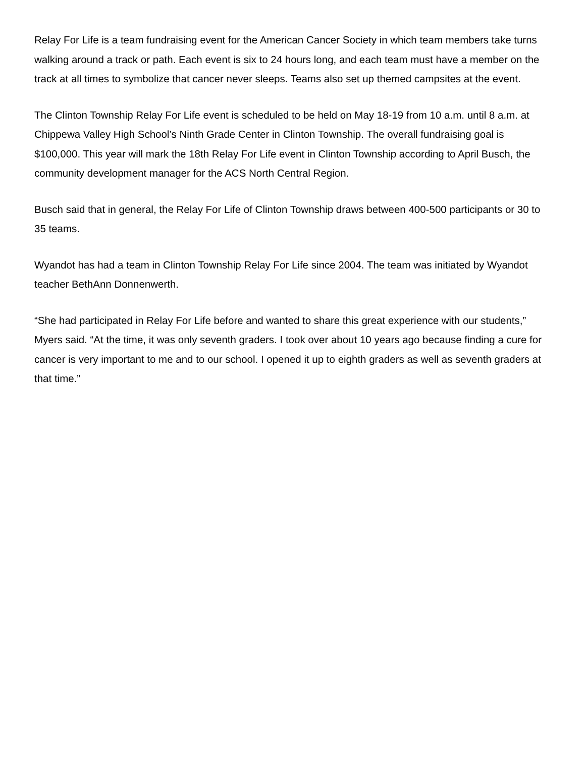Relay For Life is a team fundraising event for the American Cancer Society in which team members take turns walking around a track or path. Each event is six to 24 hours long, and each team must have a member on the track at all times to symbolize that cancer never sleeps. Teams also set up themed campsites at the event.
The Clinton Township Relay For Life event is scheduled to be held on May 18-19 from 10 a.m. until 8 a.m. at Chippewa Valley High School’s Ninth Grade Center in Clinton Township. The overall fundraising goal is $100,000. This year will mark the 18th Relay For Life event in Clinton Township according to April Busch, the community development manager for the ACS North Central Region.
Busch said that in general, the Relay For Life of Clinton Township draws between 400-500 participants or 30 to 35 teams.
Wyandot has had a team in Clinton Township Relay For Life since 2004. The team was initiated by Wyandot teacher BethAnn Donnenwerth.
“She had participated in Relay For Life before and wanted to share this great experience with our students,” Myers said. “At the time, it was only seventh graders. I took over about 10 years ago because finding a cure for cancer is very important to me and to our school. I opened it up to eighth graders as well as seventh graders at that time.”